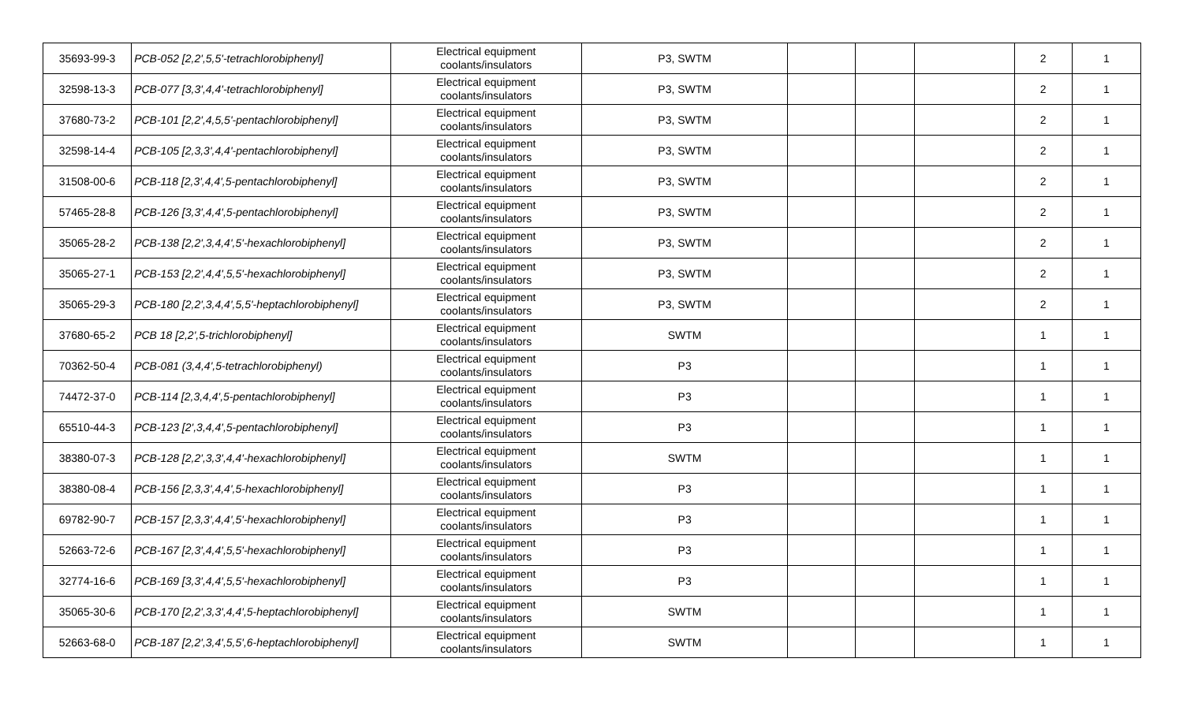| 35693-99-3 | PCB-052 [2,2',5,5'-tetrachlorobiphenyl] | Electrical equipment coolants/insulators | P3, SWTM | | | | 2 | 1 |
| 32598-13-3 | PCB-077 [3,3',4,4'-tetrachlorobiphenyl] | Electrical equipment coolants/insulators | P3, SWTM | | | | 2 | 1 |
| 37680-73-2 | PCB-101 [2,2',4,5,5'-pentachlorobiphenyl] | Electrical equipment coolants/insulators | P3, SWTM | | | | 2 | 1 |
| 32598-14-4 | PCB-105 [2,3,3',4,4'-pentachlorobiphenyl] | Electrical equipment coolants/insulators | P3, SWTM | | | | 2 | 1 |
| 31508-00-6 | PCB-118 [2,3',4,4',5-pentachlorobiphenyl] | Electrical equipment coolants/insulators | P3, SWTM | | | | 2 | 1 |
| 57465-28-8 | PCB-126 [3,3',4,4',5-pentachlorobiphenyl] | Electrical equipment coolants/insulators | P3, SWTM | | | | 2 | 1 |
| 35065-28-2 | PCB-138 [2,2',3,4,4',5'-hexachlorobiphenyl] | Electrical equipment coolants/insulators | P3, SWTM | | | | 2 | 1 |
| 35065-27-1 | PCB-153 [2,2',4,4',5,5'-hexachlorobiphenyl] | Electrical equipment coolants/insulators | P3, SWTM | | | | 2 | 1 |
| 35065-29-3 | PCB-180 [2,2',3,4,4',5,5'-heptachlorobiphenyl] | Electrical equipment coolants/insulators | P3, SWTM | | | | 2 | 1 |
| 37680-65-2 | PCB 18 [2,2',5-trichlorobiphenyl] | Electrical equipment coolants/insulators | SWTM | | | | 1 | 1 |
| 70362-50-4 | PCB-081 (3,4,4',5-tetrachlorobiphenyl) | Electrical equipment coolants/insulators | P3 | | | | 1 | 1 |
| 74472-37-0 | PCB-114 [2,3,4,4',5-pentachlorobiphenyl] | Electrical equipment coolants/insulators | P3 | | | | 1 | 1 |
| 65510-44-3 | PCB-123 [2',3,4,4',5-pentachlorobiphenyl] | Electrical equipment coolants/insulators | P3 | | | | 1 | 1 |
| 38380-07-3 | PCB-128 [2,2',3,3',4,4'-hexachlorobiphenyl] | Electrical equipment coolants/insulators | SWTM | | | | 1 | 1 |
| 38380-08-4 | PCB-156 [2,3,3',4,4',5-hexachlorobiphenyl] | Electrical equipment coolants/insulators | P3 | | | | 1 | 1 |
| 69782-90-7 | PCB-157 [2,3,3',4,4',5'-hexachlorobiphenyl] | Electrical equipment coolants/insulators | P3 | | | | 1 | 1 |
| 52663-72-6 | PCB-167 [2,3',4,4',5,5'-hexachlorobiphenyl] | Electrical equipment coolants/insulators | P3 | | | | 1 | 1 |
| 32774-16-6 | PCB-169 [3,3',4,4',5,5'-hexachlorobiphenyl] | Electrical equipment coolants/insulators | P3 | | | | 1 | 1 |
| 35065-30-6 | PCB-170 [2,2',3,3',4,4',5-heptachlorobiphenyl] | Electrical equipment coolants/insulators | SWTM | | | | 1 | 1 |
| 52663-68-0 | PCB-187 [2,2',3,4',5,5',6-heptachlorobiphenyl] | Electrical equipment coolants/insulators | SWTM | | | | 1 | 1 |